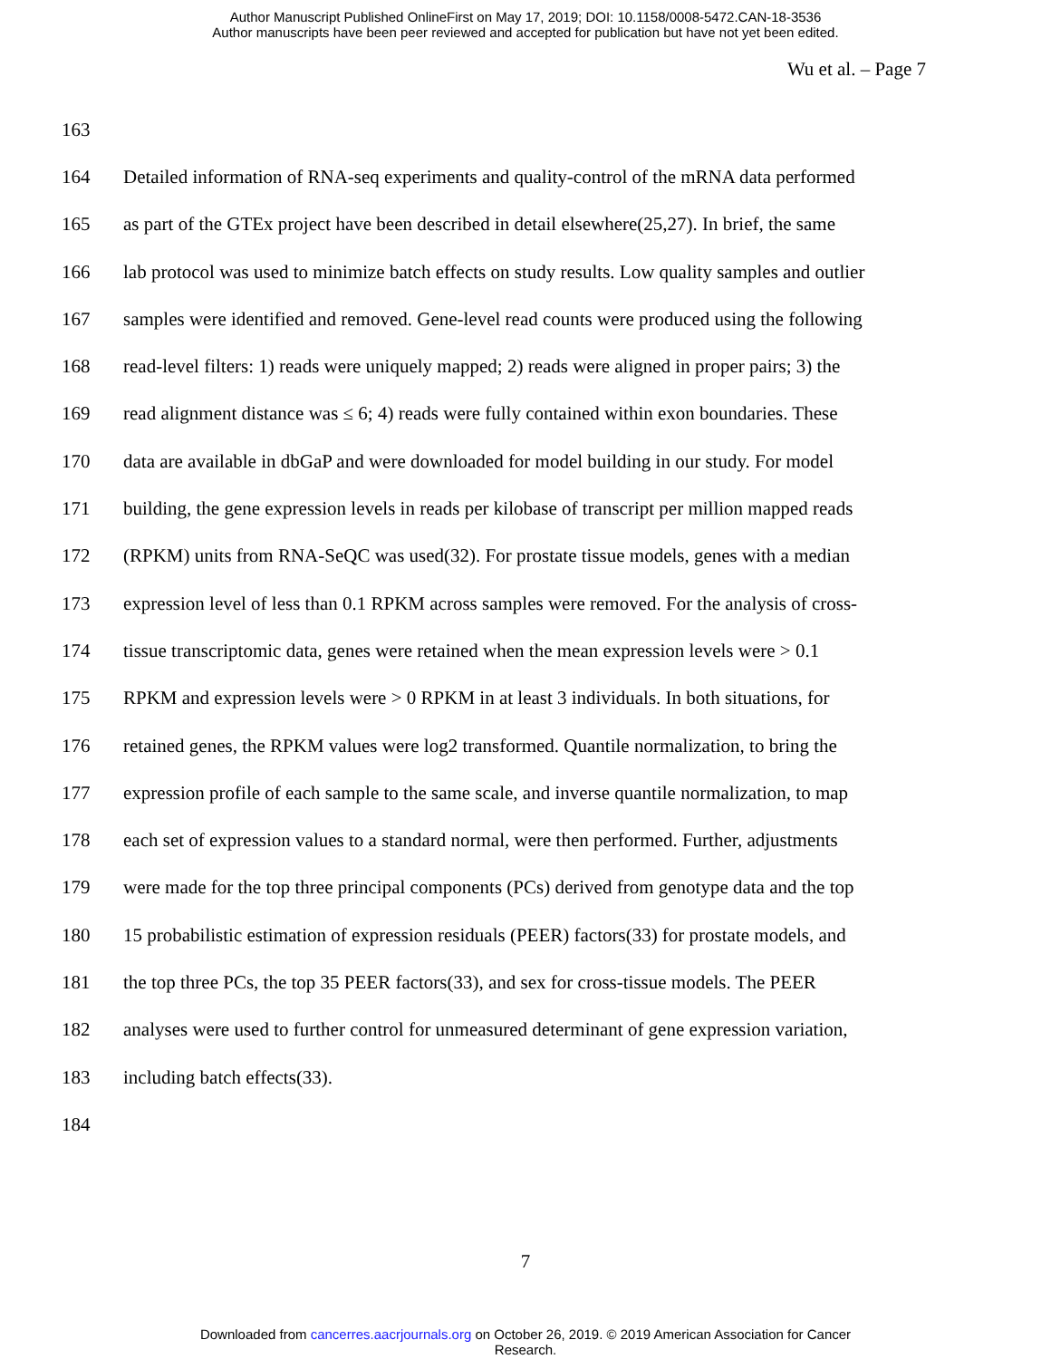Author Manuscript Published OnlineFirst on May 17, 2019; DOI: 10.1158/0008-5472.CAN-18-3536
Author manuscripts have been peer reviewed and accepted for publication but have not yet been edited.
Wu et al. – Page 7
163
164 Detailed information of RNA-seq experiments and quality-control of the mRNA data performed
165 as part of the GTEx project have been described in detail elsewhere(25,27). In brief, the same
166 lab protocol was used to minimize batch effects on study results. Low quality samples and outlier
167 samples were identified and removed. Gene-level read counts were produced using the following
168 read-level filters: 1) reads were uniquely mapped; 2) reads were aligned in proper pairs; 3) the
169 read alignment distance was ≤ 6; 4) reads were fully contained within exon boundaries. These
170 data are available in dbGaP and were downloaded for model building in our study. For model
171 building, the gene expression levels in reads per kilobase of transcript per million mapped reads
172 (RPKM) units from RNA-SeQC was used(32). For prostate tissue models, genes with a median
173 expression level of less than 0.1 RPKM across samples were removed. For the analysis of cross-
174 tissue transcriptomic data, genes were retained when the mean expression levels were > 0.1
175 RPKM and expression levels were > 0 RPKM in at least 3 individuals. In both situations, for
176 retained genes, the RPKM values were log2 transformed. Quantile normalization, to bring the
177 expression profile of each sample to the same scale, and inverse quantile normalization, to map
178 each set of expression values to a standard normal, were then performed. Further, adjustments
179 were made for the top three principal components (PCs) derived from genotype data and the top
180 15 probabilistic estimation of expression residuals (PEER) factors(33) for prostate models, and
181 the top three PCs, the top 35 PEER factors(33), and sex for cross-tissue models. The PEER
182 analyses were used to further control for unmeasured determinant of gene expression variation,
183 including batch effects(33).
184
7
Downloaded from cancerres.aacrjournals.org on October 26, 2019. © 2019 American Association for Cancer
Research.